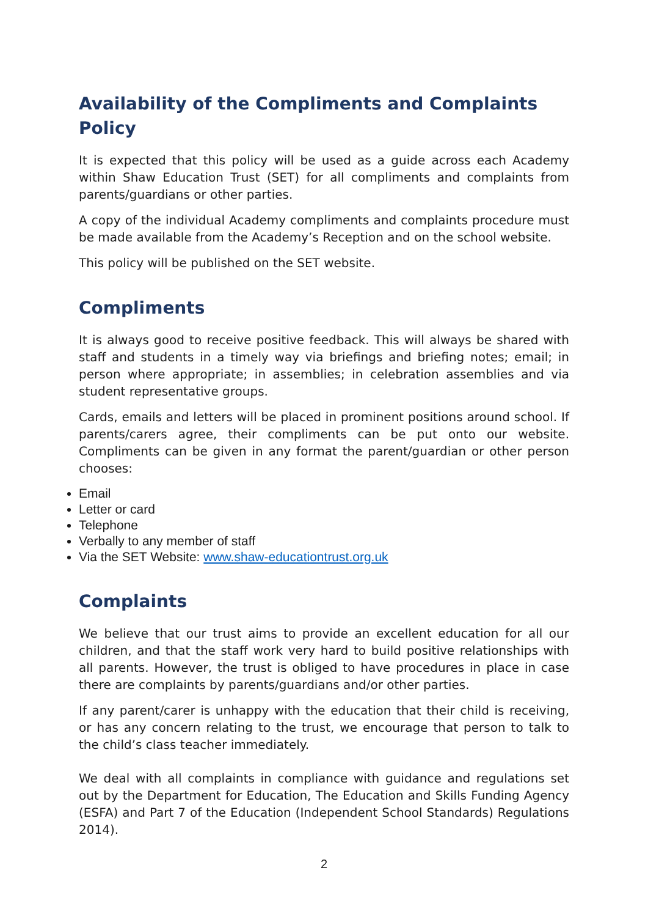Availability of the Compliments and Complaints Policy
It is expected that this policy will be used as a guide across each Academy within Shaw Education Trust (SET) for all compliments and complaints from parents/guardians or other parties.
A copy of the individual Academy compliments and complaints procedure must be made available from the Academy’s Reception and on the school website.
This policy will be published on the SET website.
Compliments
It is always good to receive positive feedback. This will always be shared with staff and students in a timely way via briefings and briefing notes; email; in person where appropriate; in assemblies; in celebration assemblies and via student representative groups.
Cards, emails and letters will be placed in prominent positions around school. If parents/carers agree, their compliments can be put onto our website. Compliments can be given in any format the parent/guardian or other person chooses:
Email
Letter or card
Telephone
Verbally to any member of staff
Via the SET Website: www.shaw-educationtrust.org.uk
Complaints
We believe that our trust aims to provide an excellent education for all our children, and that the staff work very hard to build positive relationships with all parents. However, the trust is obliged to have procedures in place in case there are complaints by parents/guardians and/or other parties.
If any parent/carer is unhappy with the education that their child is receiving, or has any concern relating to the trust, we encourage that person to talk to the child’s class teacher immediately.
We deal with all complaints in compliance with guidance and regulations set out by the Department for Education, The Education and Skills Funding Agency (ESFA) and Part 7 of the Education (Independent School Standards) Regulations 2014).
2